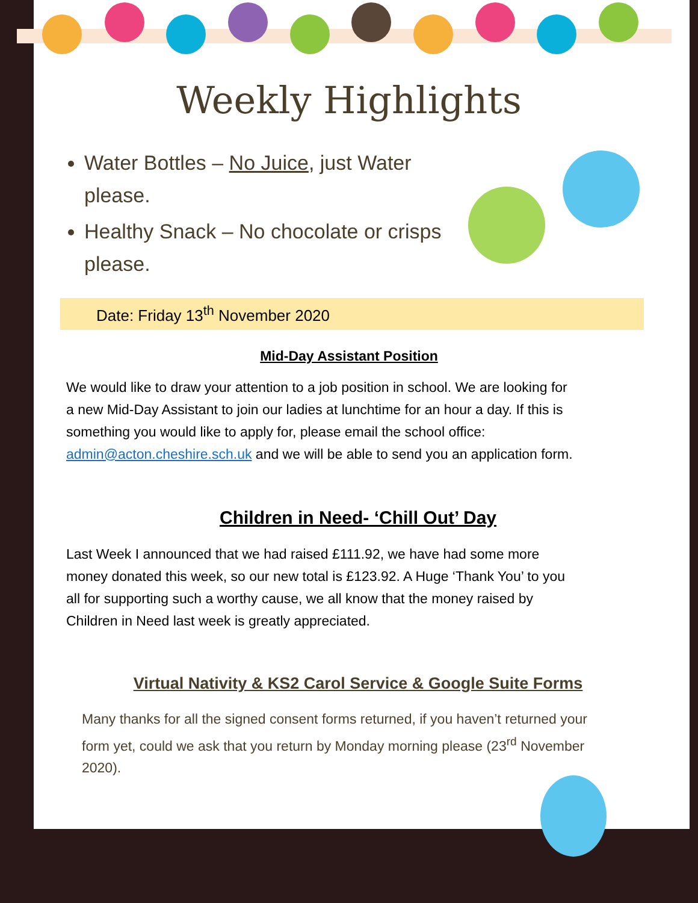Weekly Highlights
Water Bottles – No Juice, just Water please.
Healthy Snack – No chocolate or crisps please.
Date: Friday 13<sup>th</sup> November 2020
Mid-Day Assistant Position
We would like to draw your attention to a job position in school. We are looking for a new Mid-Day Assistant to join our ladies at lunchtime for an hour a day. If this is something you would like to apply for, please email the school office: admin@acton.cheshire.sch.uk and we will be able to send you an application form.
Children in Need- ‘Chill Out’ Day
Last Week I announced that we had raised £111.92, we have had some more money donated this week, so our new total is £123.92. A Huge ‘Thank You’ to you all for supporting such a worthy cause, we all know that the money raised by Children in Need last week is greatly appreciated.
Virtual Nativity & KS2 Carol Service & Google Suite Forms
Many thanks for all the signed consent forms returned, if you haven’t returned your form yet, could we ask that you return by Monday morning please (23<sup>rd</sup> November 2020).